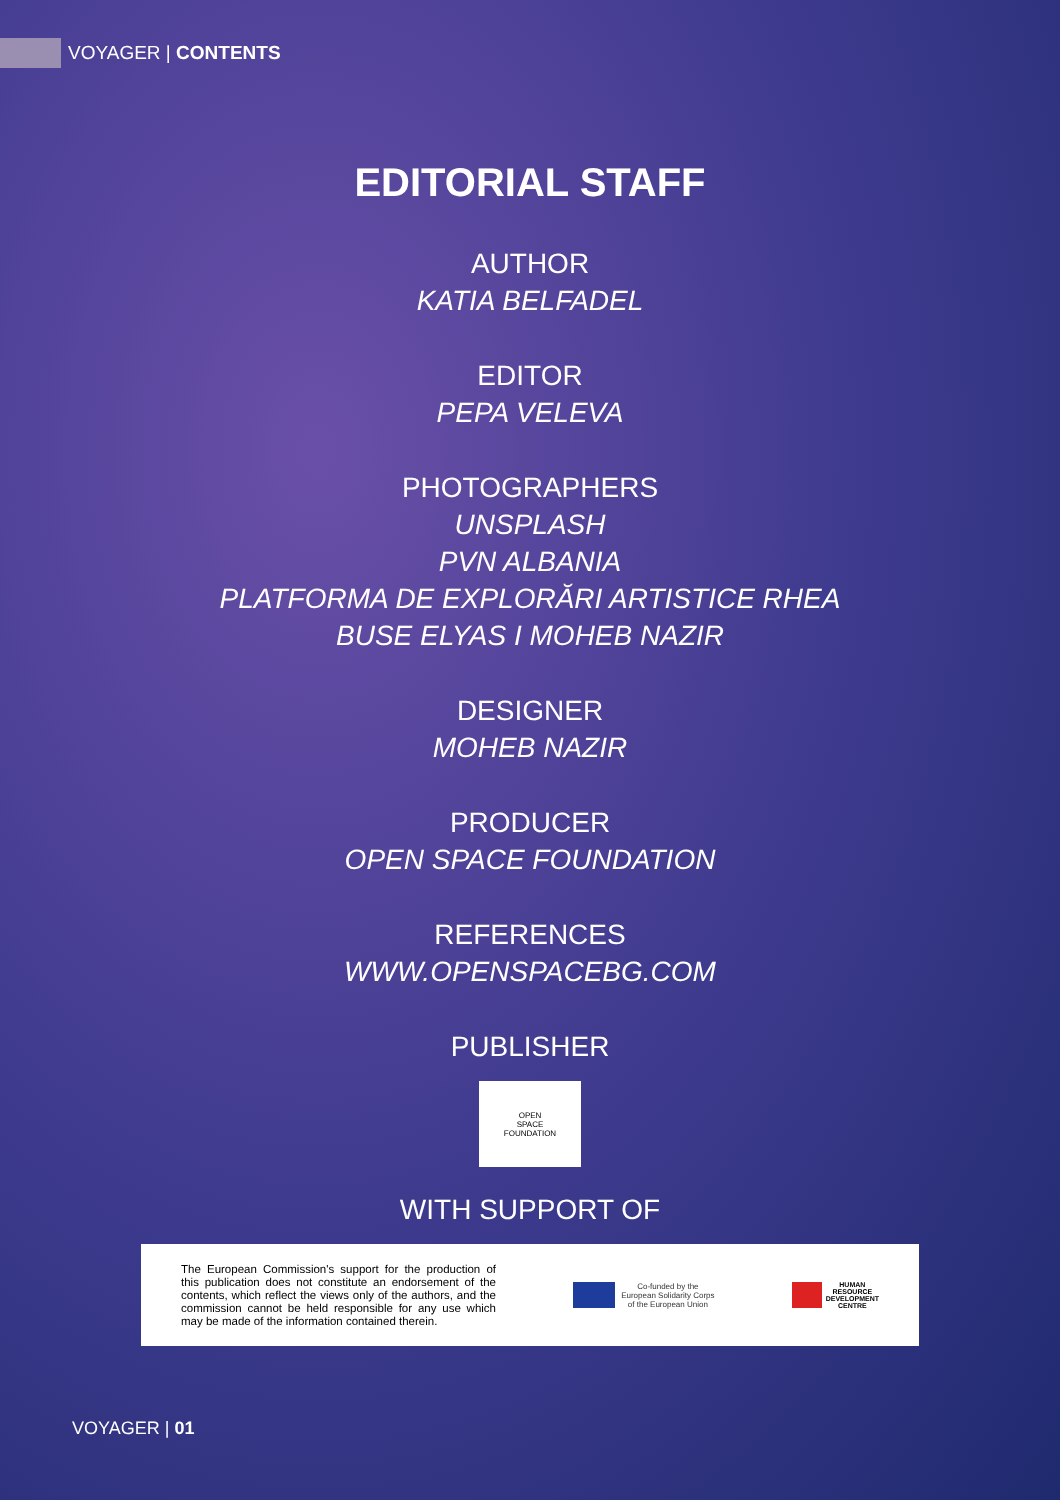VOYAGER | CONTENTS
EDITORIAL STAFF
AUTHOR
KATIA BELFADEL
EDITOR
PEPA VELEVA
PHOTOGRAPHERS
UNSPLASH
PVN ALBANIA
PLATFORMA DE EXPLORĂRI ARTISTICE RHEA
BUSE ELYAS I MOHEB NAZIR
DESIGNER
MOHEB NAZIR
PRODUCER
OPEN SPACE FOUNDATION
REFERENCES
WWW.OPENSPACEBG.COM
PUBLISHER
OPEN
SPACE
FOUNDATION
WITH SUPPORT OF
The European Commission's support for the production of this publication does not constitute an endorsement of the contents, which reflect the views only of the authors, and the commission cannot be held responsible for any use which may be made of the information contained therein.
Co-funded by the
European Solidarity Corps
of the European Union
HUMAN
RESOURCE
DEVELOPMENT
CENTRE
VOYAGER | 01